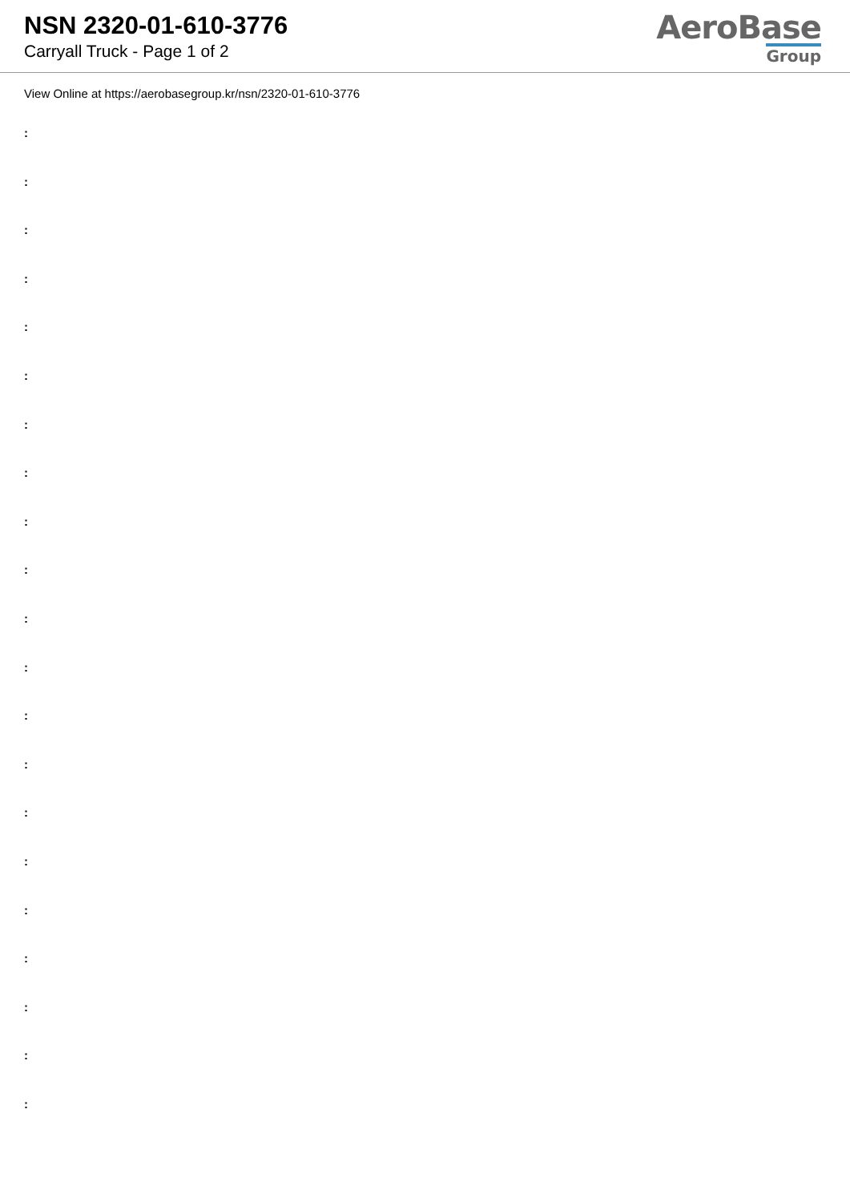NSN 2320-01-610-3776
Carryall Truck - Page 1 of 2
AeroBase
Group
View Online at https://aerobasegroup.kr/nsn/2320-01-610-3776
:
:
:
:
:
:
:
:
:
:
:
:
:
:
:
:
:
:
:
:
: